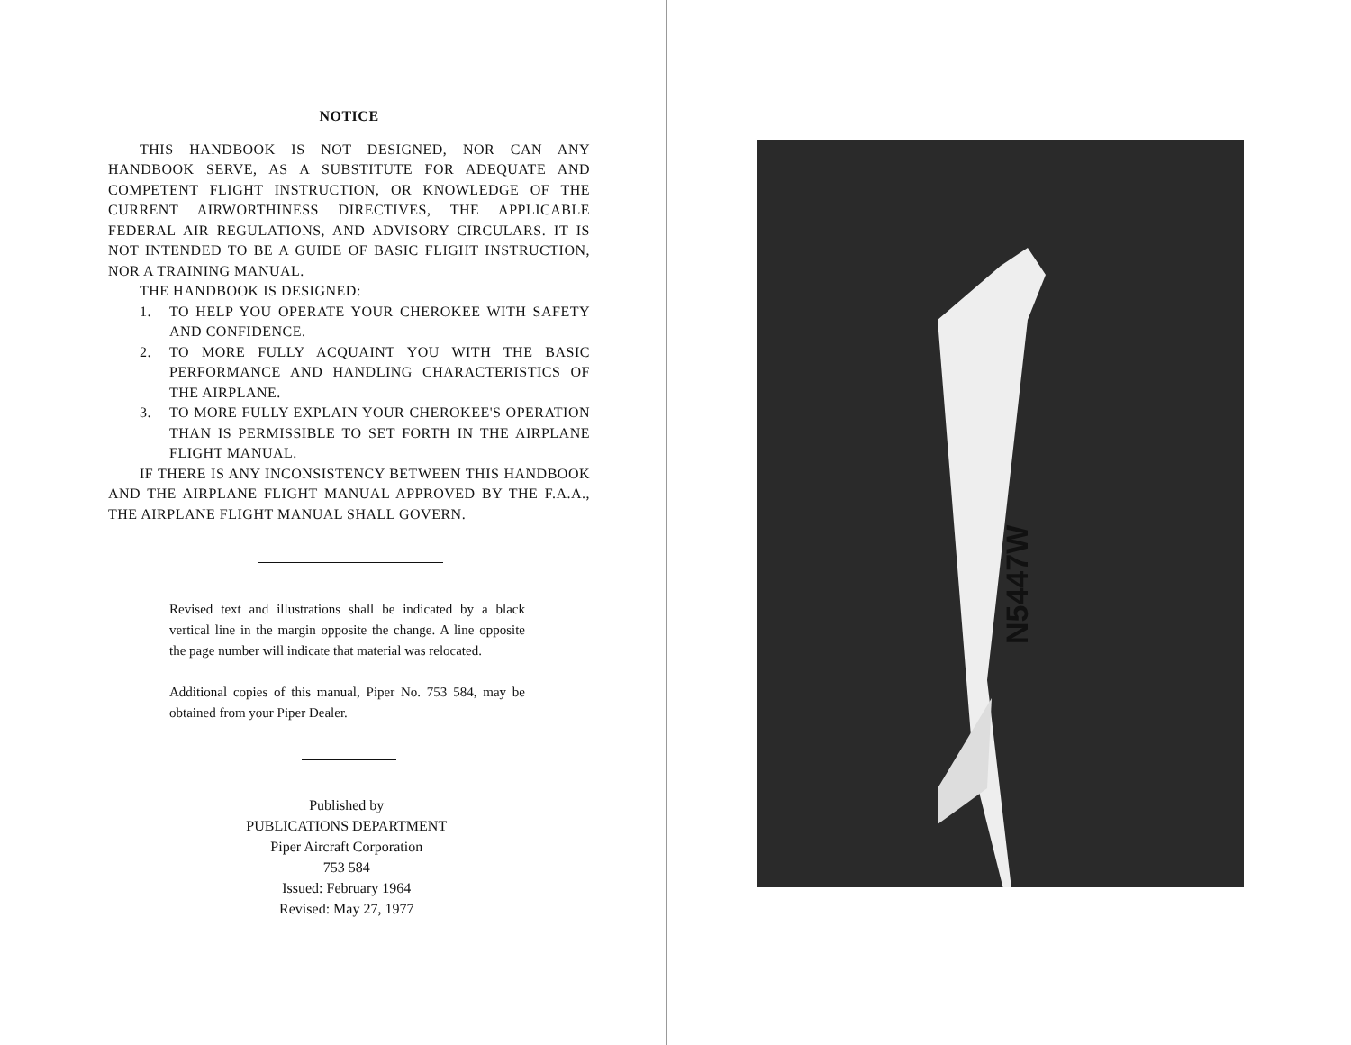NOTICE
THIS HANDBOOK IS NOT DESIGNED, NOR CAN ANY HANDBOOK SERVE, AS A SUBSTITUTE FOR ADEQUATE AND COMPETENT FLIGHT INSTRUCTION, OR KNOWLEDGE OF THE CURRENT AIRWORTHINESS DIRECTIVES, THE APPLICABLE FEDERAL AIR REGULATIONS, AND ADVISORY CIRCULARS. IT IS NOT INTENDED TO BE A GUIDE OF BASIC FLIGHT INSTRUCTION, NOR A TRAINING MANUAL.
THE HANDBOOK IS DESIGNED:
1. TO HELP YOU OPERATE YOUR CHEROKEE WITH SAFETY AND CONFIDENCE.
2. TO MORE FULLY ACQUAINT YOU WITH THE BASIC PERFORMANCE AND HANDLING CHARACTERISTICS OF THE AIRPLANE.
3. TO MORE FULLY EXPLAIN YOUR CHEROKEE'S OPERATION THAN IS PERMISSIBLE TO SET FORTH IN THE AIRPLANE FLIGHT MANUAL.
IF THERE IS ANY INCONSISTENCY BETWEEN THIS HANDBOOK AND THE AIRPLANE FLIGHT MANUAL APPROVED BY THE F.A.A., THE AIRPLANE FLIGHT MANUAL SHALL GOVERN.
Revised text and illustrations shall be indicated by a black vertical line in the margin opposite the change. A line opposite the page number will indicate that material was relocated.
Additional copies of this manual, Piper No. 753 584, may be obtained from your Piper Dealer.
Published by
PUBLICATIONS DEPARTMENT
Piper Aircraft Corporation
753 584
Issued: February 1964
Revised: May 27, 1977
N5447W